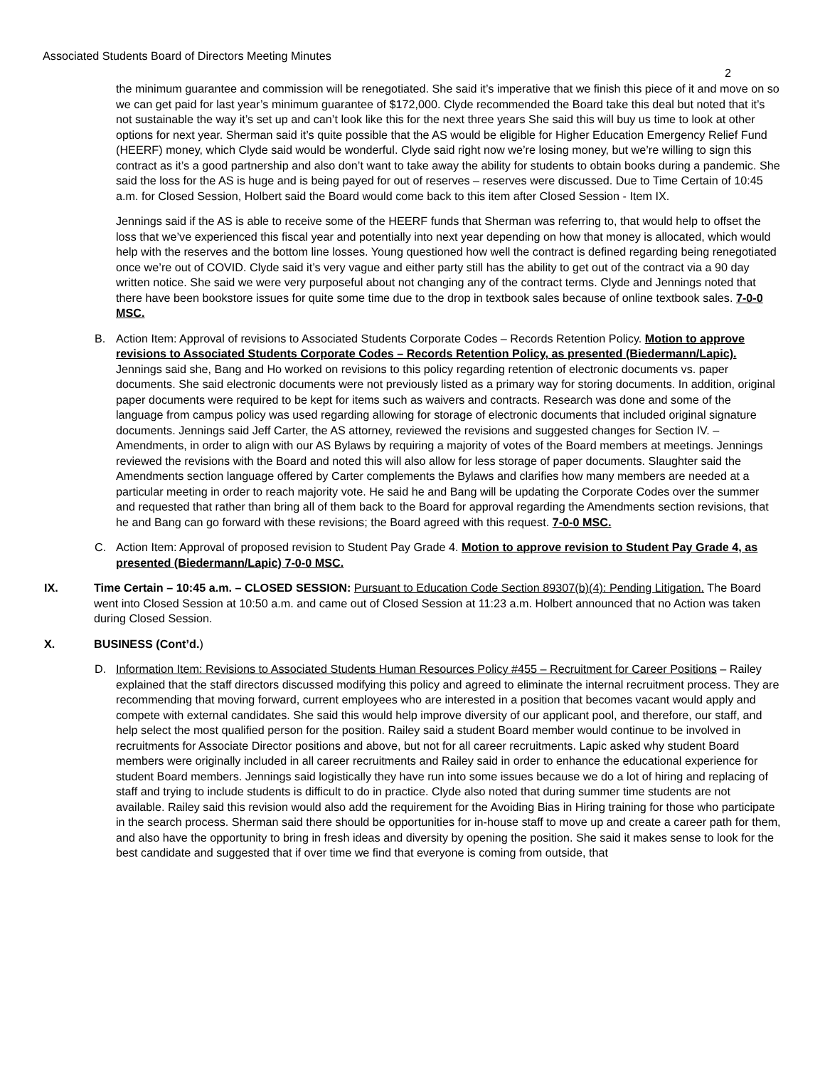Associated Students Board of Directors Meeting Minutes
2
the minimum guarantee and commission will be renegotiated. She said it’s imperative that we finish this piece of it and move on so we can get paid for last year’s minimum guarantee of $172,000. Clyde recommended the Board take this deal but noted that it’s not sustainable the way it’s set up and can’t look like this for the next three years She said this will buy us time to look at other options for next year. Sherman said it’s quite possible that the AS would be eligible for Higher Education Emergency Relief Fund (HEERF) money, which Clyde said would be wonderful. Clyde said right now we’re losing money, but we’re willing to sign this contract as it’s a good partnership and also don’t want to take away the ability for students to obtain books during a pandemic. She said the loss for the AS is huge and is being payed for out of reserves – reserves were discussed. Due to Time Certain of 10:45 a.m. for Closed Session, Holbert said the Board would come back to this item after Closed Session - Item IX.
Jennings said if the AS is able to receive some of the HEERF funds that Sherman was referring to, that would help to offset the loss that we’ve experienced this fiscal year and potentially into next year depending on how that money is allocated, which would help with the reserves and the bottom line losses. Young questioned how well the contract is defined regarding being renegotiated once we’re out of COVID. Clyde said it’s very vague and either party still has the ability to get out of the contract via a 90 day written notice. She said we were very purposeful about not changing any of the contract terms. Clyde and Jennings noted that there have been bookstore issues for quite some time due to the drop in textbook sales because of online textbook sales. 7-0-0 MSC.
B. Action Item: Approval of revisions to Associated Students Corporate Codes – Records Retention Policy. Motion to approve revisions to Associated Students Corporate Codes – Records Retention Policy, as presented (Biedermann/Lapic). Jennings said she, Bang and Ho worked on revisions to this policy regarding retention of electronic documents vs. paper documents. She said electronic documents were not previously listed as a primary way for storing documents. In addition, original paper documents were required to be kept for items such as waivers and contracts. Research was done and some of the language from campus policy was used regarding allowing for storage of electronic documents that included original signature documents. Jennings said Jeff Carter, the AS attorney, reviewed the revisions and suggested changes for Section IV. – Amendments, in order to align with our AS Bylaws by requiring a majority of votes of the Board members at meetings. Jennings reviewed the revisions with the Board and noted this will also allow for less storage of paper documents. Slaughter said the Amendments section language offered by Carter complements the Bylaws and clarifies how many members are needed at a particular meeting in order to reach majority vote. He said he and Bang will be updating the Corporate Codes over the summer and requested that rather than bring all of them back to the Board for approval regarding the Amendments section revisions, that he and Bang can go forward with these revisions; the Board agreed with this request. 7-0-0 MSC.
C. Action Item: Approval of proposed revision to Student Pay Grade 4. Motion to approve revision to Student Pay Grade 4, as presented (Biedermann/Lapic) 7-0-0 MSC.
IX. Time Certain – 10:45 a.m. – CLOSED SESSION: Pursuant to Education Code Section 89307(b)(4): Pending Litigation. The Board went into Closed Session at 10:50 a.m. and came out of Closed Session at 11:23 a.m. Holbert announced that no Action was taken during Closed Session.
X. BUSINESS (Cont’d.)
D. Information Item: Revisions to Associated Students Human Resources Policy #455 – Recruitment for Career Positions – Railey explained that the staff directors discussed modifying this policy and agreed to eliminate the internal recruitment process. They are recommending that moving forward, current employees who are interested in a position that becomes vacant would apply and compete with external candidates. She said this would help improve diversity of our applicant pool, and therefore, our staff, and help select the most qualified person for the position. Railey said a student Board member would continue to be involved in recruitments for Associate Director positions and above, but not for all career recruitments. Lapic asked why student Board members were originally included in all career recruitments and Railey said in order to enhance the educational experience for student Board members. Jennings said logistically they have run into some issues because we do a lot of hiring and replacing of staff and trying to include students is difficult to do in practice. Clyde also noted that during summer time students are not available. Railey said this revision would also add the requirement for the Avoiding Bias in Hiring training for those who participate in the search process. Sherman said there should be opportunities for in-house staff to move up and create a career path for them, and also have the opportunity to bring in fresh ideas and diversity by opening the position. She said it makes sense to look for the best candidate and suggested that if over time we find that everyone is coming from outside, that